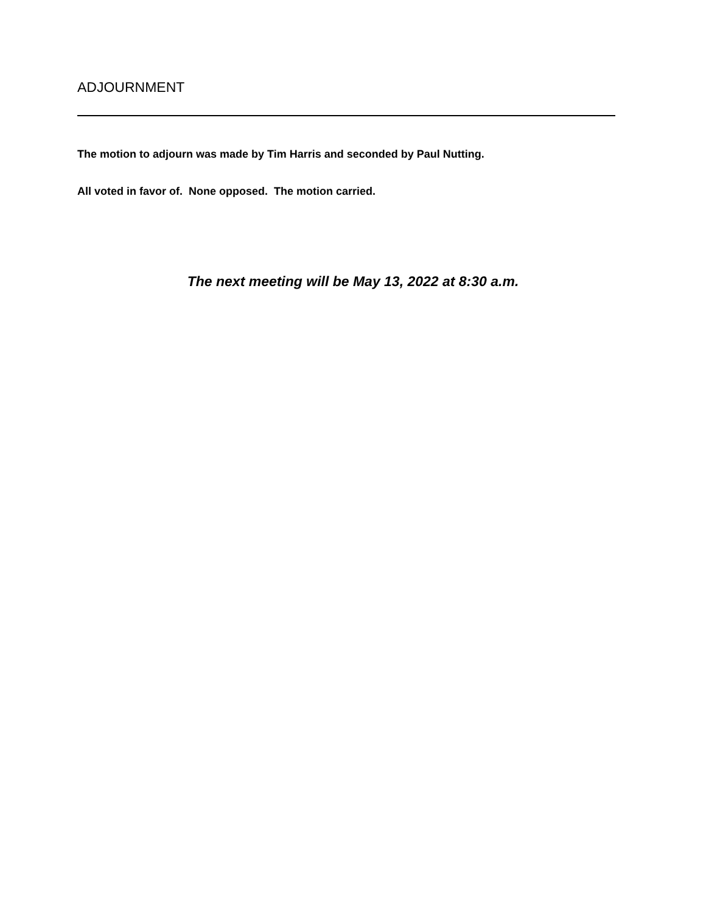ADJOURNMENT
The motion to adjourn was made by Tim Harris and seconded by Paul Nutting.
All voted in favor of. None opposed. The motion carried.
The next meeting will be May 13, 2022 at 8:30 a.m.